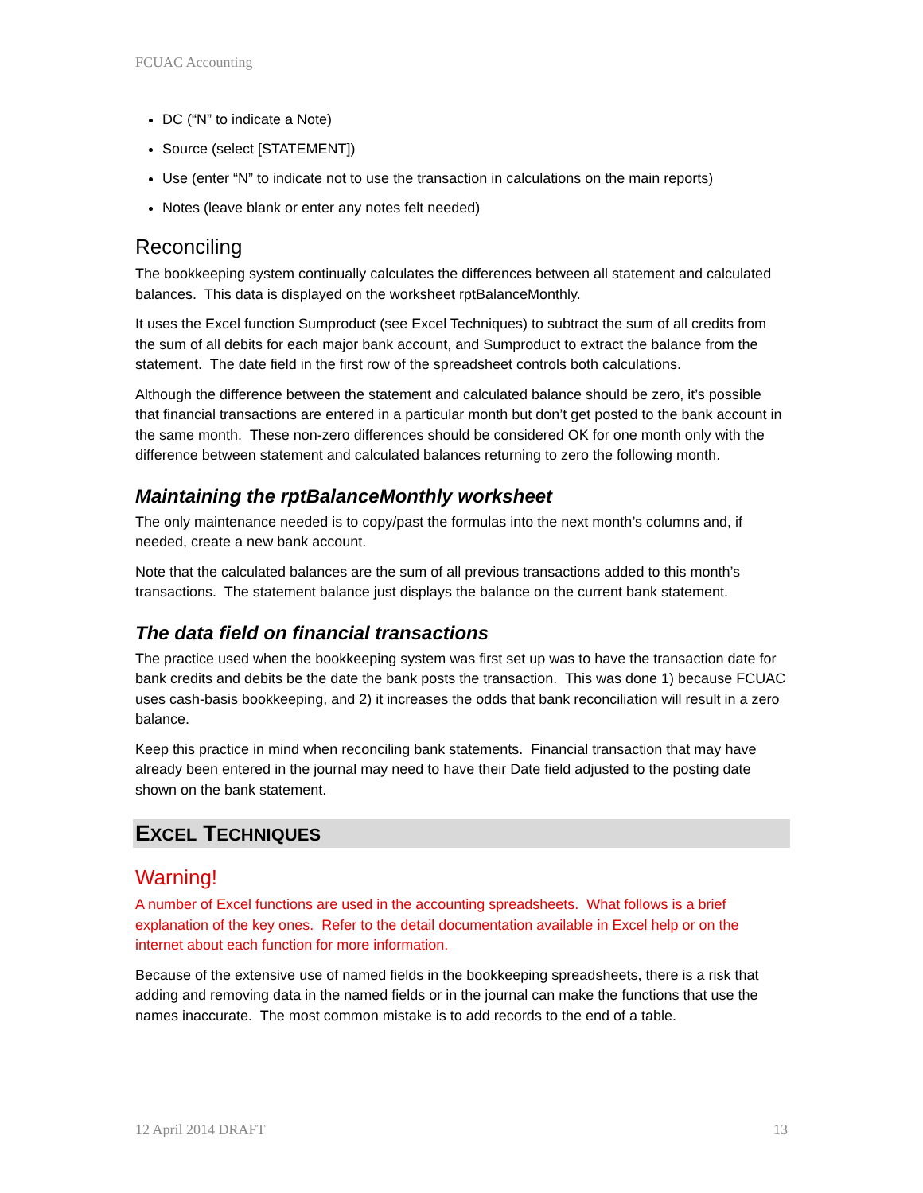FCUAC Accounting
DC (“N” to indicate a Note)
Source (select [STATEMENT])
Use (enter “N” to indicate not to use the transaction in calculations on the main reports)
Notes (leave blank or enter any notes felt needed)
Reconciling
The bookkeeping system continually calculates the differences between all statement and calculated balances. This data is displayed on the worksheet rptBalanceMonthly.
It uses the Excel function Sumproduct (see Excel Techniques) to subtract the sum of all credits from the sum of all debits for each major bank account, and Sumproduct to extract the balance from the statement. The date field in the first row of the spreadsheet controls both calculations.
Although the difference between the statement and calculated balance should be zero, it’s possible that financial transactions are entered in a particular month but don’t get posted to the bank account in the same month. These non-zero differences should be considered OK for one month only with the difference between statement and calculated balances returning to zero the following month.
Maintaining the rptBalanceMonthly worksheet
The only maintenance needed is to copy/past the formulas into the next month’s columns and, if needed, create a new bank account.
Note that the calculated balances are the sum of all previous transactions added to this month’s transactions. The statement balance just displays the balance on the current bank statement.
The data field on financial transactions
The practice used when the bookkeeping system was first set up was to have the transaction date for bank credits and debits be the date the bank posts the transaction. This was done 1) because FCUAC uses cash-basis bookkeeping, and 2) it increases the odds that bank reconciliation will result in a zero balance.
Keep this practice in mind when reconciling bank statements. Financial transaction that may have already been entered in the journal may need to have their Date field adjusted to the posting date shown on the bank statement.
EXCEL TECHNIQUES
Warning!
A number of Excel functions are used in the accounting spreadsheets. What follows is a brief explanation of the key ones. Refer to the detail documentation available in Excel help or on the internet about each function for more information.
Because of the extensive use of named fields in the bookkeeping spreadsheets, there is a risk that adding and removing data in the named fields or in the journal can make the functions that use the names inaccurate. The most common mistake is to add records to the end of a table.
12 April 2014 DRAFT 13